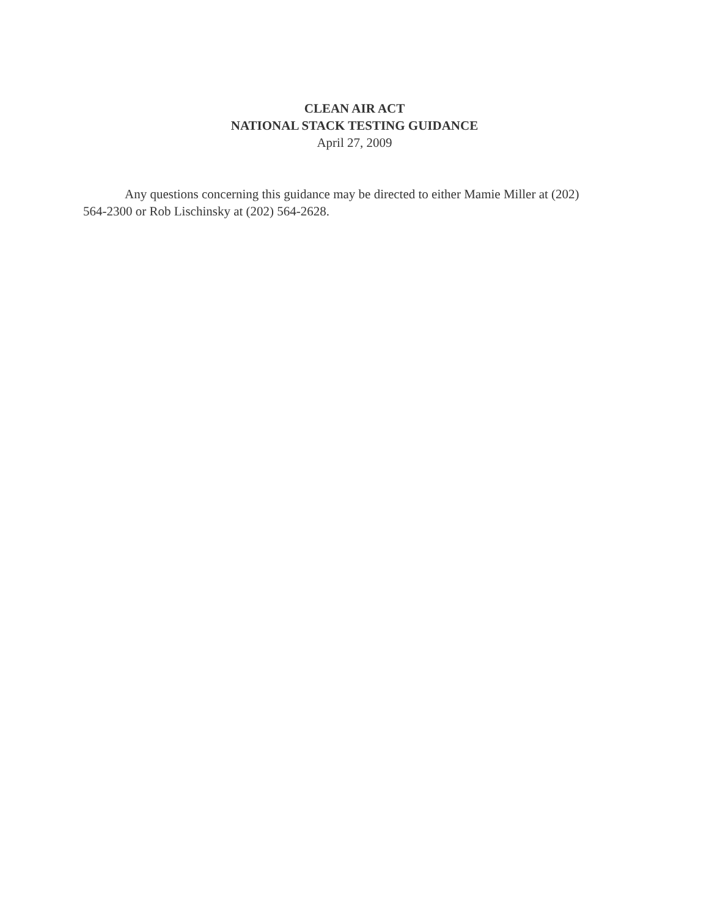CLEAN AIR ACT
NATIONAL STACK TESTING GUIDANCE
April 27, 2009
Any questions concerning this guidance may be directed to either Mamie Miller at (202) 564-2300 or Rob Lischinsky at (202) 564-2628.